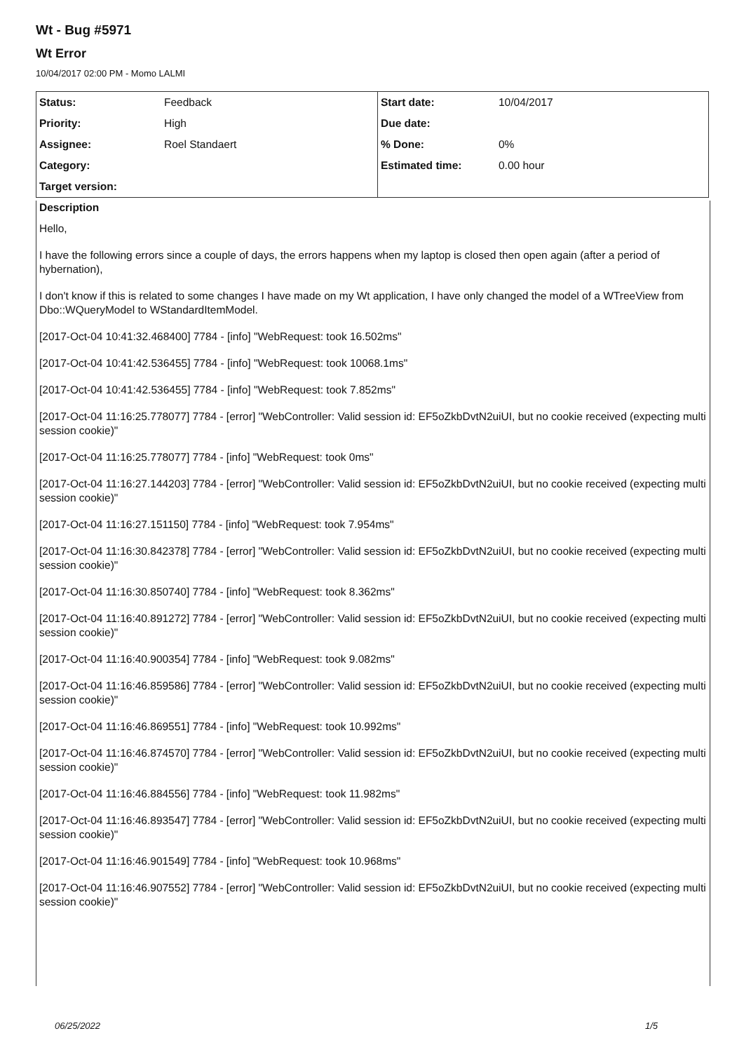Wt - Bug #5971
Wt Error
10/04/2017 02:00 PM - Momo LALMI
| Status: | Feedback | Start date: | 10/04/2017 |
| Priority: | High | Due date: | |
| Assignee: | Roel Standaert | % Done: | 0% |
| Category: | | Estimated time: | 0.00 hour |
| Target version: | | | |
Description
Hello,
I have the following errors since a couple of days, the errors happens when my laptop is closed then open again (after a period of hybernation),
I don't know if this is related to some changes I have made on my Wt application, I have only changed the model of a WTreeView from Dbo::WQueryModel to WStandardItemModel.
[2017-Oct-04 10:41:32.468400] 7784 - [info] "WebRequest: took 16.502ms"
[2017-Oct-04 10:41:42.536455] 7784 - [info] "WebRequest: took 10068.1ms"
[2017-Oct-04 10:41:42.536455] 7784 - [info] "WebRequest: took 7.852ms"
[2017-Oct-04 11:16:25.778077] 7784 - [error] "WebController: Valid session id: EF5oZkbDvtN2uiUI, but no cookie received (expecting multi session cookie)"
[2017-Oct-04 11:16:25.778077] 7784 - [info] "WebRequest: took 0ms"
[2017-Oct-04 11:16:27.144203] 7784 - [error] "WebController: Valid session id: EF5oZkbDvtN2uiUI, but no cookie received (expecting multi session cookie)"
[2017-Oct-04 11:16:27.151150] 7784 - [info] "WebRequest: took 7.954ms"
[2017-Oct-04 11:16:30.842378] 7784 - [error] "WebController: Valid session id: EF5oZkbDvtN2uiUI, but no cookie received (expecting multi session cookie)"
[2017-Oct-04 11:16:30.850740] 7784 - [info] "WebRequest: took 8.362ms"
[2017-Oct-04 11:16:40.891272] 7784 - [error] "WebController: Valid session id: EF5oZkbDvtN2uiUI, but no cookie received (expecting multi session cookie)"
[2017-Oct-04 11:16:40.900354] 7784 - [info] "WebRequest: took 9.082ms"
[2017-Oct-04 11:16:46.859586] 7784 - [error] "WebController: Valid session id: EF5oZkbDvtN2uiUI, but no cookie received (expecting multi session cookie)"
[2017-Oct-04 11:16:46.869551] 7784 - [info] "WebRequest: took 10.992ms"
[2017-Oct-04 11:16:46.874570] 7784 - [error] "WebController: Valid session id: EF5oZkbDvtN2uiUI, but no cookie received (expecting multi session cookie)"
[2017-Oct-04 11:16:46.884556] 7784 - [info] "WebRequest: took 11.982ms"
[2017-Oct-04 11:16:46.893547] 7784 - [error] "WebController: Valid session id: EF5oZkbDvtN2uiUI, but no cookie received (expecting multi session cookie)"
[2017-Oct-04 11:16:46.901549] 7784 - [info] "WebRequest: took 10.968ms"
[2017-Oct-04 11:16:46.907552] 7784 - [error] "WebController: Valid session id: EF5oZkbDvtN2uiUI, but no cookie received (expecting multi session cookie)"
06/25/2022 1/5